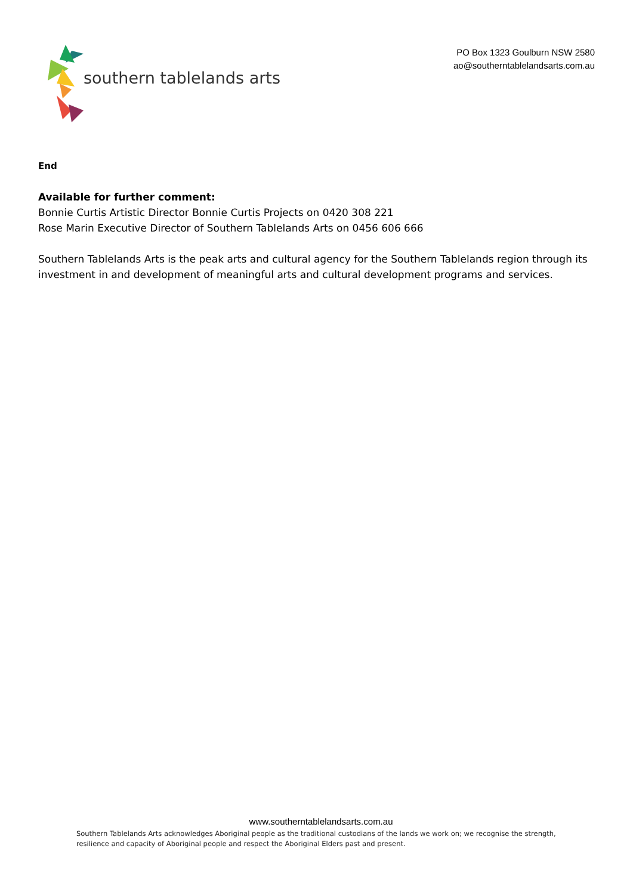southern tablelands arts
PO Box 1323 Goulburn NSW 2580
ao@southerntablelandsarts.com.au
End
Available for further comment:
Bonnie Curtis Artistic Director Bonnie Curtis Projects on 0420 308 221
Rose Marin Executive Director of Southern Tablelands Arts on 0456 606 666
Southern Tablelands Arts is the peak arts and cultural agency for the Southern Tablelands region through its investment in and development of meaningful arts and cultural development programs and services.
www.southerntablelandsarts.com.au
Southern Tablelands Arts acknowledges Aboriginal people as the traditional custodians of the lands we work on; we recognise the strength, resilience and capacity of Aboriginal people and respect the Aboriginal Elders past and present.